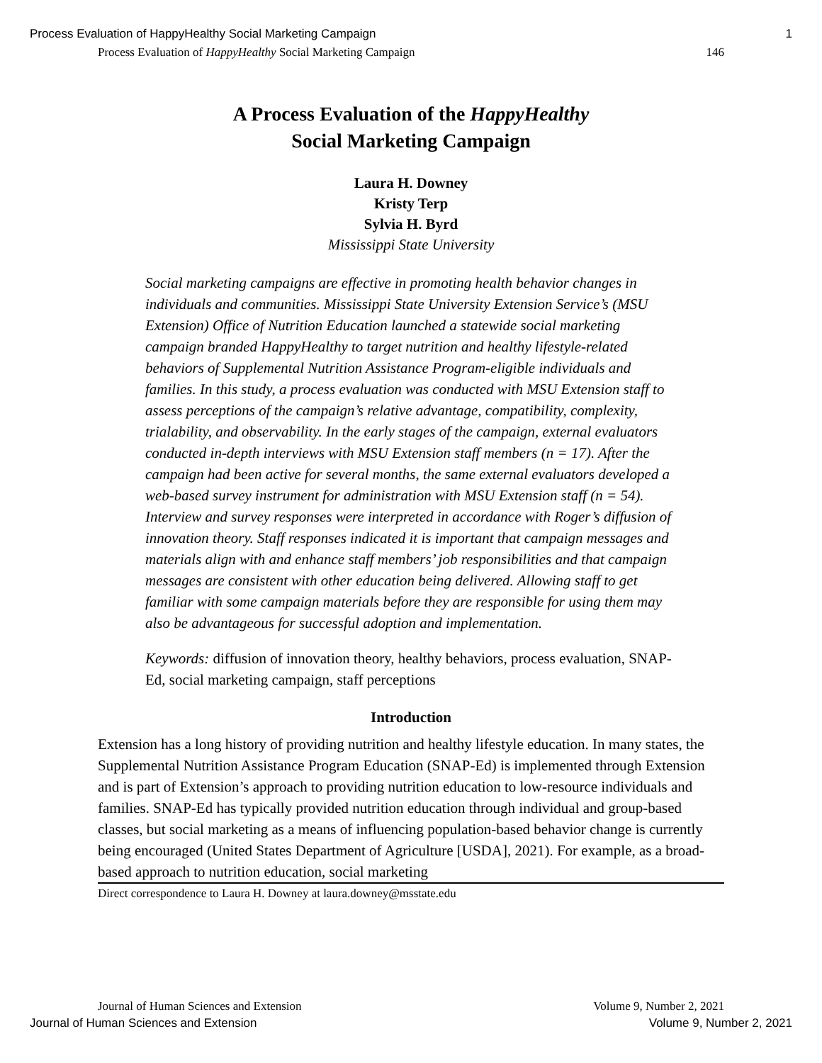Process Evaluation of HappyHealthy Social Marketing Campaign 1
Process Evaluation of HappyHealthy Social Marketing Campaign 146
A Process Evaluation of the HappyHealthy
Social Marketing Campaign
Laura H. Downey
Kristy Terp
Sylvia H. Byrd
Mississippi State University
Social marketing campaigns are effective in promoting health behavior changes in individuals and communities. Mississippi State University Extension Service’s (MSU Extension) Office of Nutrition Education launched a statewide social marketing campaign branded HappyHealthy to target nutrition and healthy lifestyle-related behaviors of Supplemental Nutrition Assistance Program-eligible individuals and families. In this study, a process evaluation was conducted with MSU Extension staff to assess perceptions of the campaign’s relative advantage, compatibility, complexity, trialability, and observability. In the early stages of the campaign, external evaluators conducted in-depth interviews with MSU Extension staff members (n = 17). After the campaign had been active for several months, the same external evaluators developed a web-based survey instrument for administration with MSU Extension staff (n = 54). Interview and survey responses were interpreted in accordance with Roger’s diffusion of innovation theory. Staff responses indicated it is important that campaign messages and materials align with and enhance staff members’ job responsibilities and that campaign messages are consistent with other education being delivered. Allowing staff to get familiar with some campaign materials before they are responsible for using them may also be advantageous for successful adoption and implementation.
Keywords: diffusion of innovation theory, healthy behaviors, process evaluation, SNAP-Ed, social marketing campaign, staff perceptions
Introduction
Extension has a long history of providing nutrition and healthy lifestyle education. In many states, the Supplemental Nutrition Assistance Program Education (SNAP-Ed) is implemented through Extension and is part of Extension’s approach to providing nutrition education to low-resource individuals and families. SNAP-Ed has typically provided nutrition education through individual and group-based classes, but social marketing as a means of influencing population-based behavior change is currently being encouraged (United States Department of Agriculture [USDA], 2021). For example, as a broad-based approach to nutrition education, social marketing
Direct correspondence to Laura H. Downey at laura.downey@msstate.edu
Journal of Human Sciences and Extension Volume 9, Number 2, 2021
Journal of Human Sciences and Extension Volume 9, Number 2, 2021